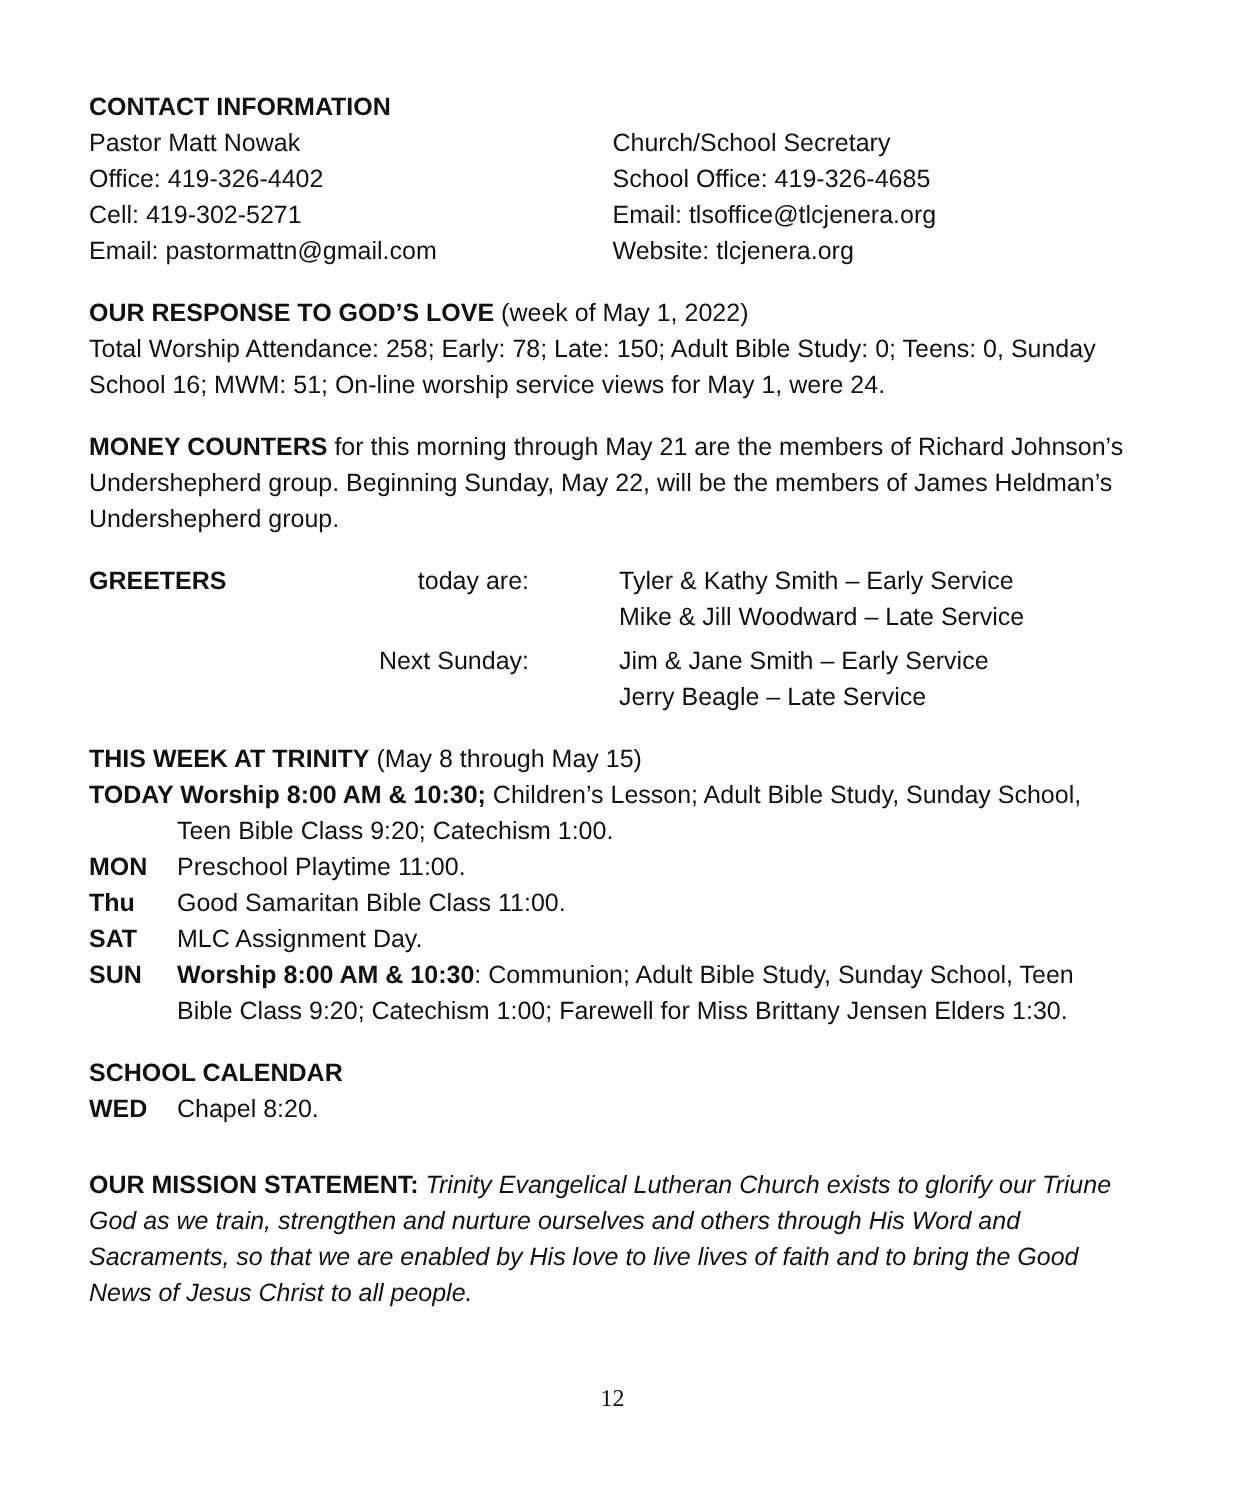CONTACT INFORMATION
Pastor Matt Nowak
Office: 419-326-4402
Cell: 419-302-5271
Email: pastormattn@gmail.com
Church/School Secretary
School Office: 419-326-4685
Email: tlsoffice@tlcjenera.org
Website: tlcjenera.org
OUR RESPONSE TO GOD’S LOVE (week of May 1, 2022)
Total Worship Attendance: 258; Early: 78; Late: 150; Adult Bible Study: 0; Teens: 0, Sunday School 16; MWM: 51; On-line worship service views for May 1, were 24.
MONEY COUNTERS for this morning through May 21 are the members of Richard Johnson’s Undershepherd group. Beginning Sunday, May 22, will be the members of James Heldman’s Undershepherd group.
GREETERS
today are: Tyler & Kathy Smith – Early Service
Mike & Jill Woodward – Late Service
Next Sunday: Jim & Jane Smith – Early Service
Jerry Beagle – Late Service
THIS WEEK AT TRINITY (May 8 through May 15)
TODAY Worship 8:00 AM & 10:30; Children’s Lesson; Adult Bible Study, Sunday School,
Teen Bible Class 9:20; Catechism 1:00.
MON Preschool Playtime 11:00.
Thu Good Samaritan Bible Class 11:00.
SAT MLC Assignment Day.
SUN Worship 8:00 AM & 10:30: Communion; Adult Bible Study, Sunday School, Teen Bible Class 9:20; Catechism 1:00; Farewell for Miss Brittany Jensen Elders 1:30.
SCHOOL CALENDAR
WED Chapel 8:20.
OUR MISSION STATEMENT: Trinity Evangelical Lutheran Church exists to glorify our Triune God as we train, strengthen and nurture ourselves and others through His Word and Sacraments, so that we are enabled by His love to live lives of faith and to bring the Good News of Jesus Christ to all people.
12